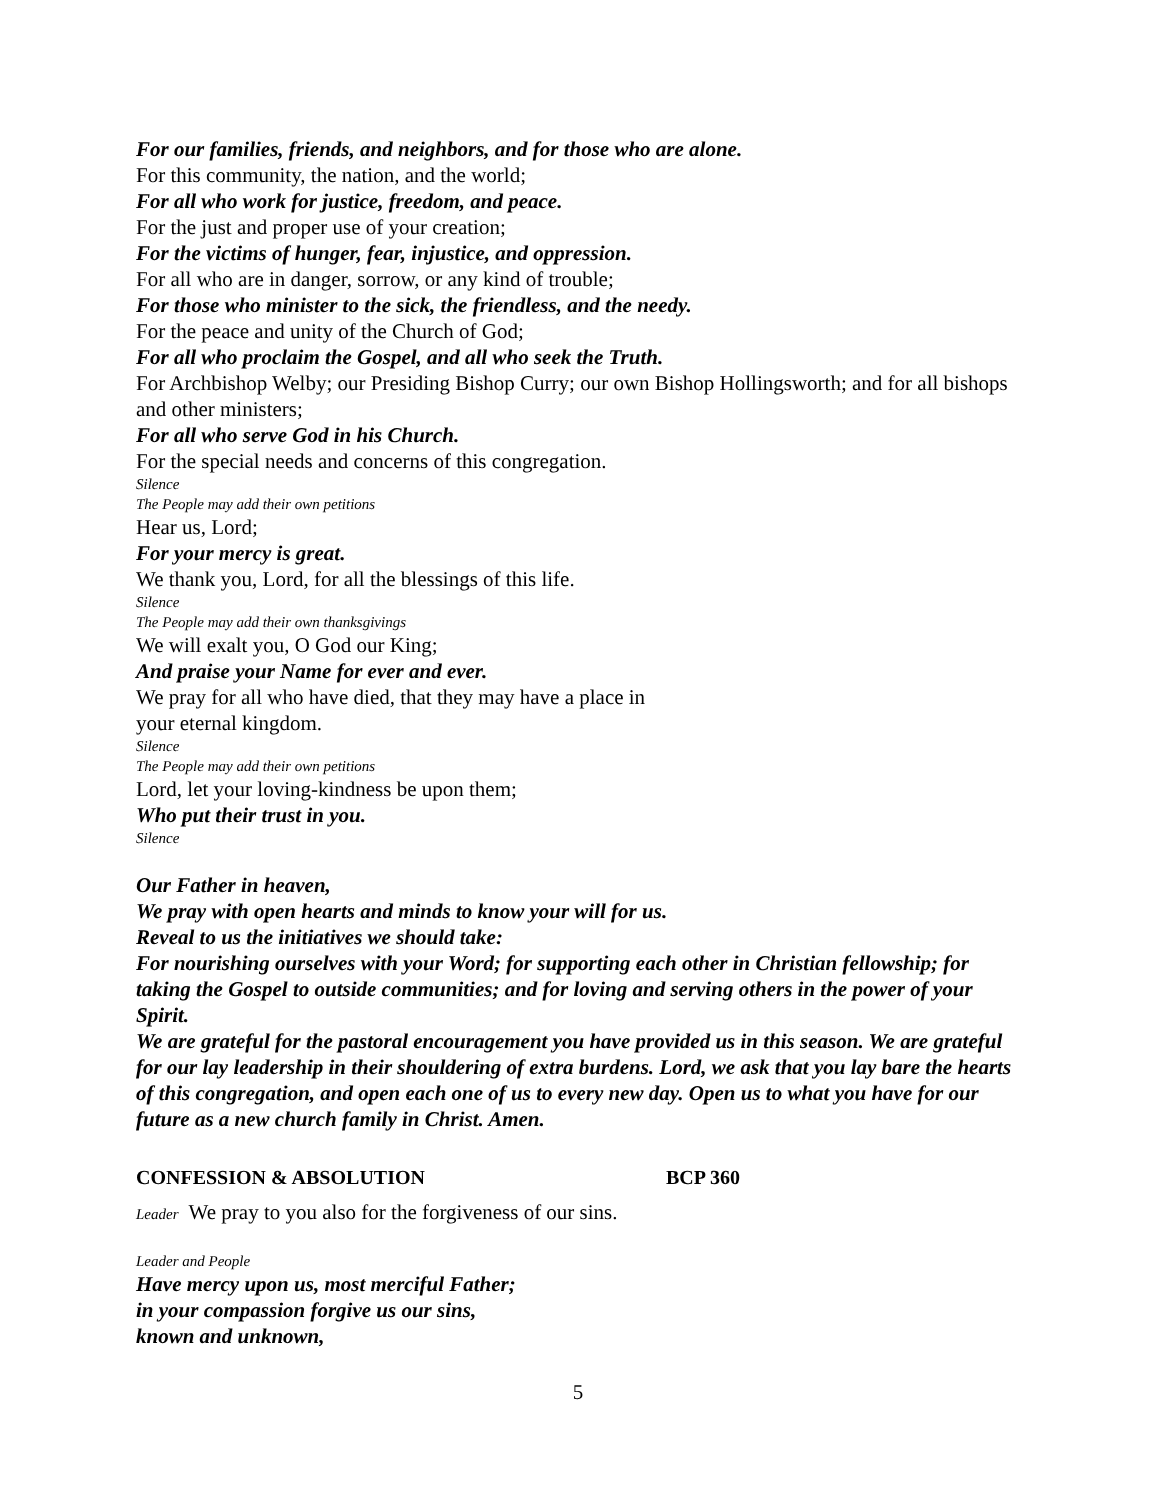For our families, friends, and neighbors, and for those who are alone.
For this community, the nation, and the world;
For all who work for justice, freedom, and peace.
For the just and proper use of your creation;
For the victims of hunger, fear, injustice, and oppression.
For all who are in danger, sorrow, or any kind of trouble;
For those who minister to the sick, the friendless, and the needy.
For the peace and unity of the Church of God;
For all who proclaim the Gospel, and all who seek the Truth.
For Archbishop Welby; our Presiding Bishop Curry; our own Bishop Hollingsworth; and for all bishops and other ministers;
For all who serve God in his Church.
For the special needs and concerns of this congregation.
Silence
The People may add their own petitions
Hear us, Lord;
For your mercy is great.
We thank you, Lord, for all the blessings of this life.
Silence
The People may add their own thanksgivings
We will exalt you, O God our King;
And praise your Name for ever and ever.
We pray for all who have died, that they may have a place in
your eternal kingdom.
Silence
The People may add their own petitions
Lord, let your loving-kindness be upon them;
Who put their trust in you.
Silence
Our Father in heaven,
We pray with open hearts and minds to know your will for us.
Reveal to us the initiatives we should take:
For nourishing ourselves with your Word; for supporting each other in Christian fellowship; for taking the Gospel to outside communities; and for loving and serving others in the power of your Spirit.
We are grateful for the pastoral encouragement you have provided us in this season. We are grateful for our lay leadership in their shouldering of extra burdens. Lord, we ask that you lay bare the hearts of this congregation, and open each one of us to every new day. Open us to what you have for our future as a new church family in Christ. Amen.
CONFESSION & ABSOLUTION BCP 360
Leader We pray to you also for the forgiveness of our sins.
Leader and People
Have mercy upon us, most merciful Father;
in your compassion forgive us our sins,
known and unknown,
5